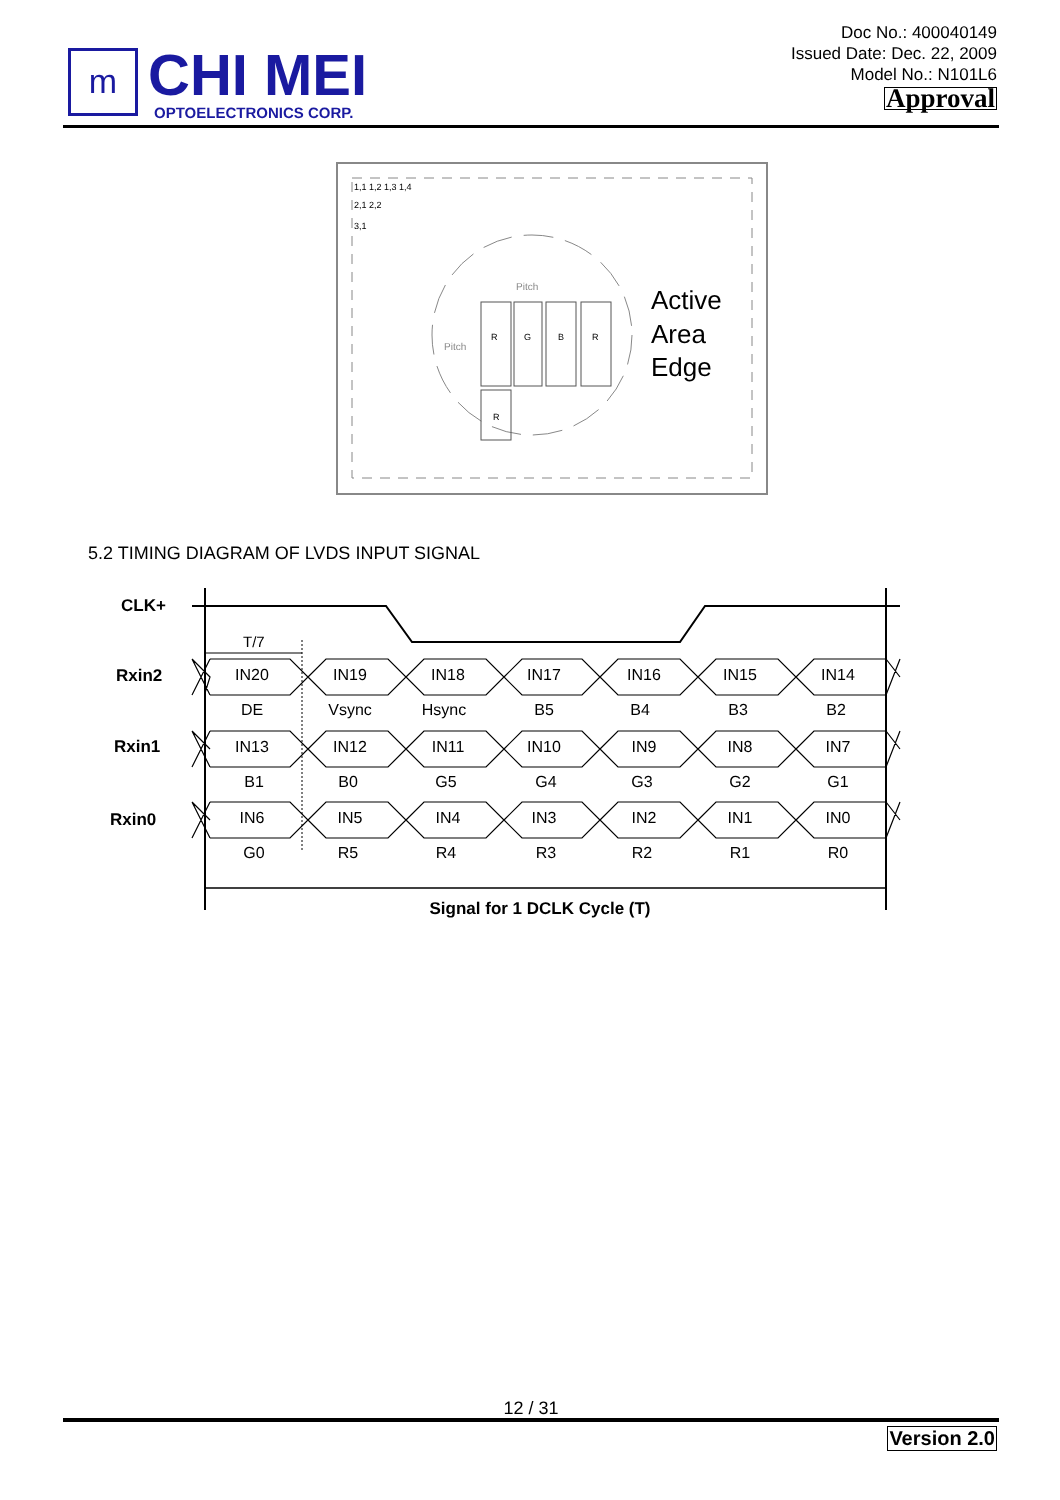m
CHI MEI
OPTOELECTRONICS CORP.
Doc No.: 400040149
Issued Date: Dec. 22, 2009
Model No.: N101L6
Approval
1,1 1,2 1,3 1,4
2,1 2,2
3,1
R
G
B
R
R
Pitch
Pitch
Active
Area
Edge
5.2 TIMING DIAGRAM OF LVDS INPUT SIGNAL
CLK+
Rxin2
Rxin1
Rxin0
T/7
IN20
IN19
IN18
IN17
IN16
IN15
IN14
DE
Vsync
Hsync
B5
B4
B3
B2
IN13
IN12
IN11
IN10
IN9
IN8
IN7
B1
B0
G5
G4
G3
G2
G1
IN6
IN5
IN4
IN3
IN2
IN1
IN0
G0
R5
R4
R3
R2
R1
R0
Signal for 1 DCLK Cycle (T)
12 / 31
Version 2.0